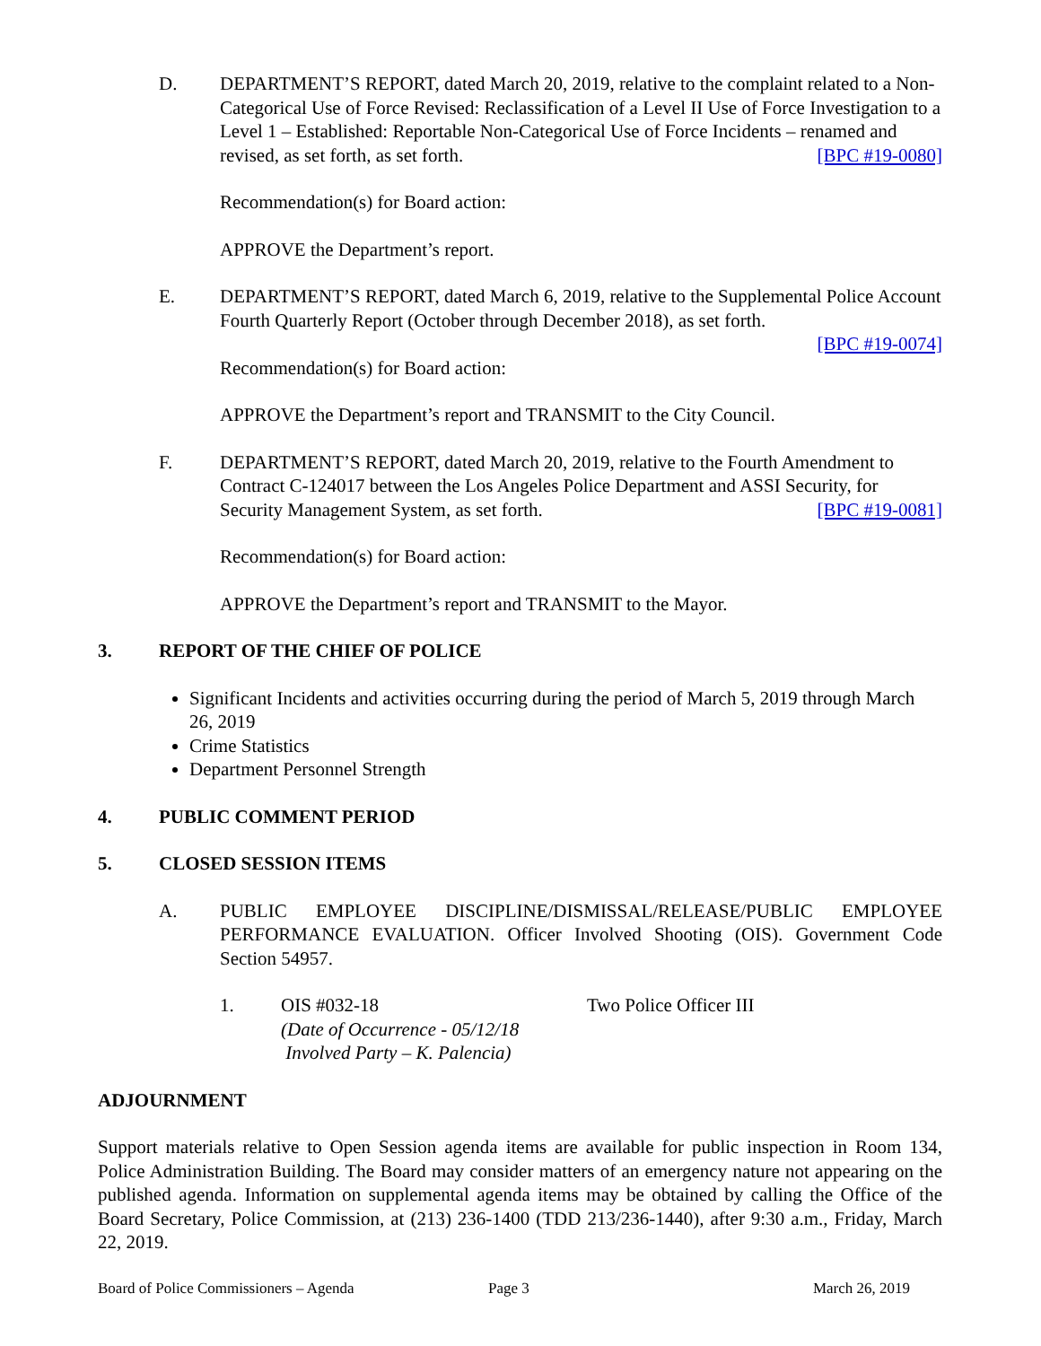D. DEPARTMENT’S REPORT, dated March 20, 2019, relative to the complaint related to a Non-Categorical Use of Force Revised: Reclassification of a Level II Use of Force Investigation to a Level 1 – Established: Reportable Non-Categorical Use of Force Incidents – renamed and revised, as set forth, as set forth. [BPC #19-0080]
Recommendation(s) for Board action:
APPROVE the Department’s report.
E. DEPARTMENT’S REPORT, dated March 6, 2019, relative to the Supplemental Police Account Fourth Quarterly Report (October through December 2018), as set forth.
[BPC #19-0074]
Recommendation(s) for Board action:
APPROVE the Department’s report and TRANSMIT to the City Council.
F. DEPARTMENT’S REPORT, dated March 20, 2019, relative to the Fourth Amendment to Contract C-124017 between the Los Angeles Police Department and ASSI Security, for Security Management System, as set forth. [BPC #19-0081]
Recommendation(s) for Board action:
APPROVE the Department’s report and TRANSMIT to the Mayor.
3. REPORT OF THE CHIEF OF POLICE
Significant Incidents and activities occurring during the period of March 5, 2019 through March 26, 2019
Crime Statistics
Department Personnel Strength
4. PUBLIC COMMENT PERIOD
5. CLOSED SESSION ITEMS
A. PUBLIC EMPLOYEE DISCIPLINE/DISMISSAL/RELEASE/PUBLIC EMPLOYEE PERFORMANCE EVALUATION. Officer Involved Shooting (OIS). Government Code Section 54957.
1. OIS #032-18
(Date of Occurrence - 05/12/18
Involved Party – K. Palencia)
Two Police Officer III
ADJOURNMENT
Support materials relative to Open Session agenda items are available for public inspection in Room 134, Police Administration Building. The Board may consider matters of an emergency nature not appearing on the published agenda. Information on supplemental agenda items may be obtained by calling the Office of the Board Secretary, Police Commission, at (213) 236-1400 (TDD 213/236-1440), after 9:30 a.m., Friday, March 22, 2019.
Board of Police Commissioners – Agenda Page 3 March 26, 2019